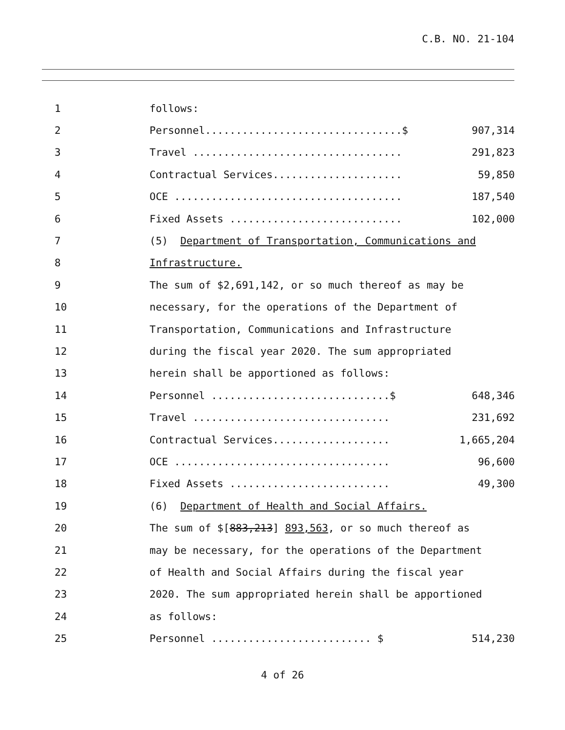C.B. NO. 21-104
1
follows:
2
Personnel................................$ 907,314
3
Travel .................................. 291,823
4
Contractual Services..................... 59,850
5
OCE ..................................... 187,540
6
Fixed Assets ............................ 102,000
7
(5) Department of Transportation, Communications and
8
Infrastructure.
9
The sum of $2,691,142, or so much thereof as may be
10
necessary, for the operations of the Department of
11
Transportation, Communications and Infrastructure
12
during the fiscal year 2020. The sum appropriated
13
herein shall be apportioned as follows:
14
Personnel .............................$ 648,346
15
Travel ................................ 231,692
16
Contractual Services................... 1,665,204
17
OCE ................................... 96,600
18
Fixed Assets .......................... 49,300
19
(6) Department of Health and Social Affairs.
20
The sum of $[883,213] 893,563, or so much thereof as
21
may be necessary, for the operations of the Department
22
of Health and Social Affairs during the fiscal year
23
2020. The sum appropriated herein shall be apportioned
24
as follows:
25
Personnel .......................... $ 514,230
4 of 26